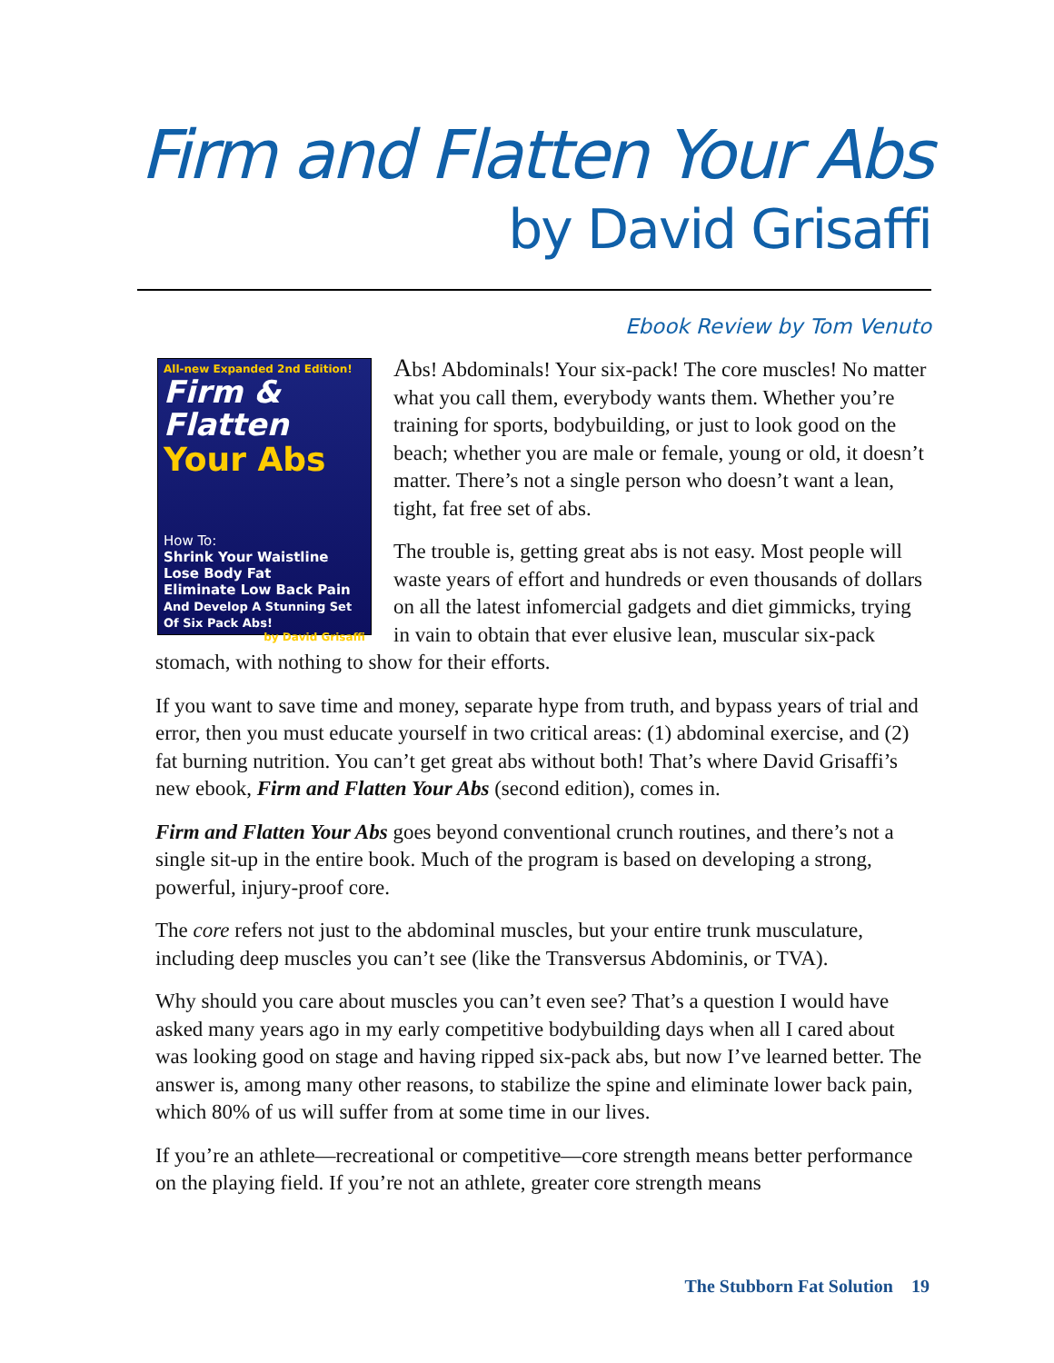Firm and Flatten Your Abs
by David Grisaffi
Ebook Review by Tom Venuto
All-new Expanded 2nd Edition!
Firm & Flatten
Your Abs
How To:
Shrink Your Waistline
Lose Body Fat
Eliminate Low Back Pain
And Develop A Stunning Set Of Six Pack Abs!
by David Grisaffi
Abs! Abdominals! Your six-pack! The core muscles! No matter what you call them, everybody wants them. Whether you’re training for sports, bodybuilding, or just to look good on the beach; whether you are male or female, young or old, it doesn’t matter. There’s not a single person who doesn’t want a lean, tight, fat free set of abs.
The trouble is, getting great abs is not easy. Most people will waste years of effort and hundreds or even thousands of dollars on all the latest infomercial gadgets and diet gimmicks, trying in vain to obtain that ever elusive lean, muscular six-pack stomach, with nothing to show for their efforts.
If you want to save time and money, separate hype from truth, and bypass years of trial and error, then you must educate yourself in two critical areas: (1) abdominal exercise, and (2) fat burning nutrition. You can’t get great abs without both! That’s where David Grisaffi’s new ebook, Firm and Flatten Your Abs (second edition), comes in.
Firm and Flatten Your Abs goes beyond conventional crunch routines, and there’s not a single sit-up in the entire book. Much of the program is based on developing a strong, powerful, injury-proof core.
The core refers not just to the abdominal muscles, but your entire trunk musculature, including deep muscles you can’t see (like the Transversus Abdominis, or TVA).
Why should you care about muscles you can’t even see? That’s a question I would have asked many years ago in my early competitive bodybuilding days when all I cared about was looking good on stage and having ripped six-pack abs, but now I’ve learned better. The answer is, among many other reasons, to stabilize the spine and eliminate lower back pain, which 80% of us will suffer from at some time in our lives.
If you’re an athlete—recreational or competitive—core strength means better performance on the playing field. If you’re not an athlete, greater core strength means
The Stubborn Fat Solution 19